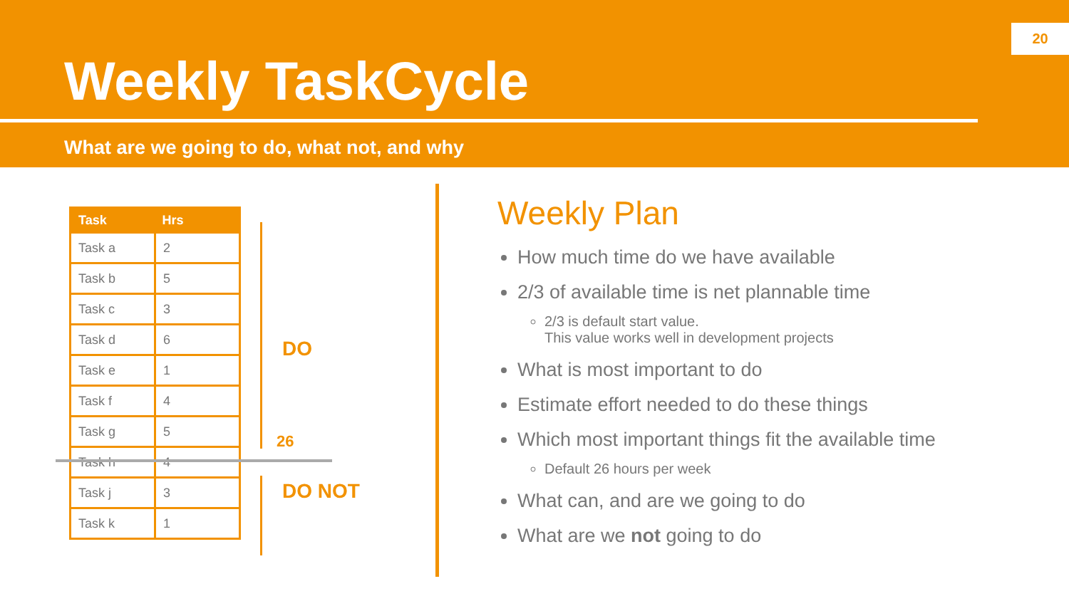Weekly TaskCycle
What are we going to do, what not, and why
20
| Task | Hrs |
| --- | --- |
| Task a | 2 |
| Task b | 5 |
| Task c | 3 |
| Task d | 6 |
| Task e | 1 |
| Task f | 4 |
| Task g | 5 |
| Task h | 4 |
| Task j | 3 |
| Task k | 1 |
DO
26
DO NOT
Weekly Plan
How much time do we have available
2/3 of available time is net plannable time
2/3 is default start value.
This value works well in development projects
What is most important to do
Estimate effort needed to do these things
Which most important things fit the available time
Default 26 hours per week
What can, and are we going to do
What are we not going to do